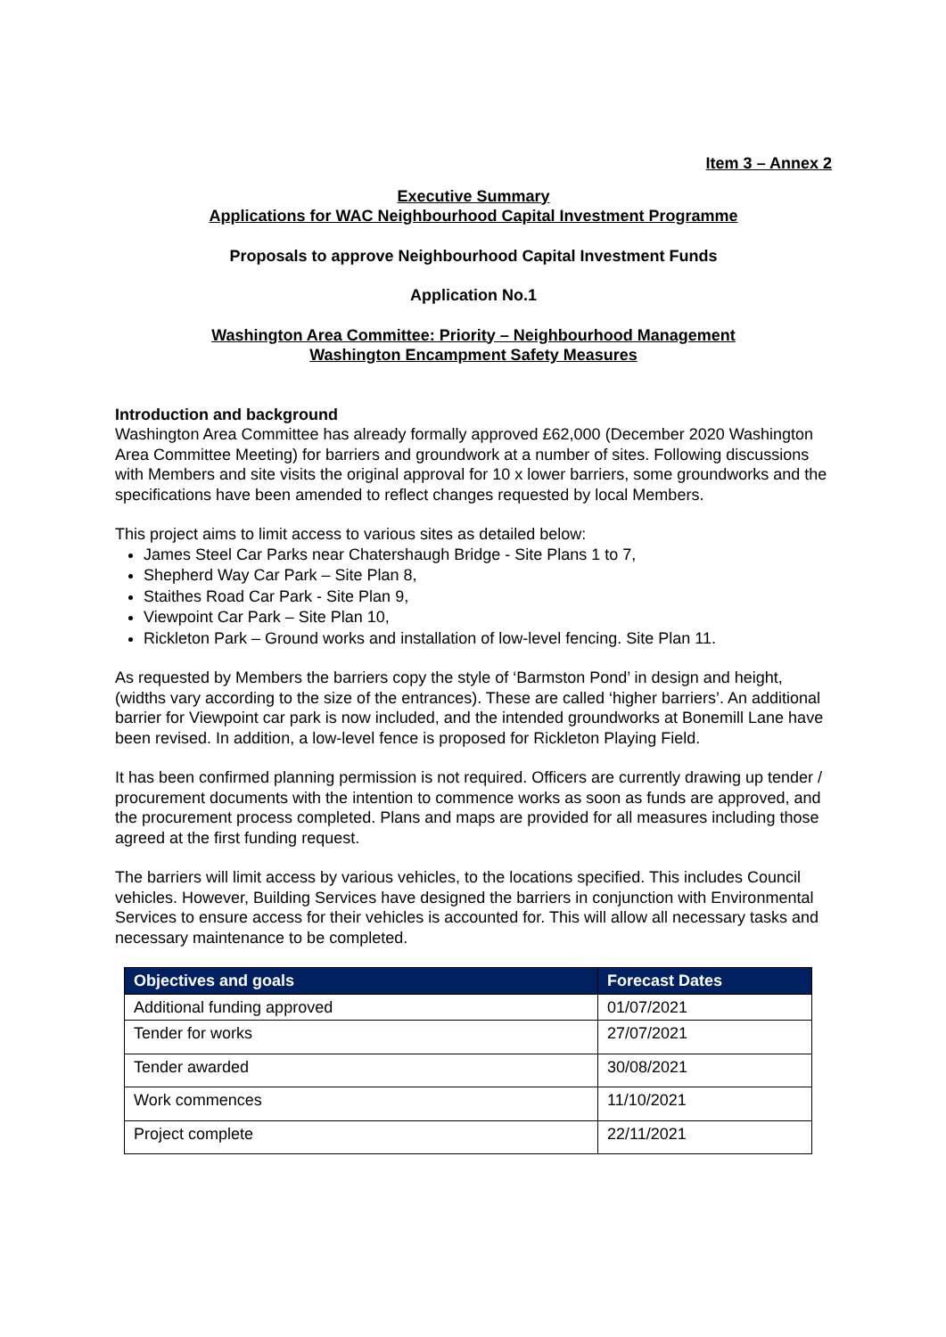Item 3 – Annex 2
Executive Summary
Applications for WAC Neighbourhood Capital Investment Programme
Proposals to approve Neighbourhood Capital Investment Funds
Application No.1
Washington Area Committee: Priority – Neighbourhood Management
Washington Encampment Safety Measures
Introduction and background
Washington Area Committee has already formally approved £62,000 (December 2020 Washington Area Committee Meeting) for barriers and groundwork at a number of sites. Following discussions with Members and site visits the original approval for 10 x lower barriers, some groundworks and the specifications have been amended to reflect changes requested by local Members.
This project aims to limit access to various sites as detailed below:
James Steel Car Parks near Chatershaugh Bridge - Site Plans 1 to 7,
Shepherd Way Car Park – Site Plan 8,
Staithes Road Car Park - Site Plan 9,
Viewpoint Car Park – Site Plan 10,
Rickleton Park – Ground works and installation of low-level fencing. Site Plan 11.
As requested by Members the barriers copy the style of ‘Barmston Pond’ in design and height, (widths vary according to the size of the entrances). These are called ‘higher barriers’. An additional barrier for Viewpoint car park is now included, and the intended groundworks at Bonemill Lane have been revised. In addition, a low-level fence is proposed for Rickleton Playing Field.
It has been confirmed planning permission is not required. Officers are currently drawing up tender / procurement documents with the intention to commence works as soon as funds are approved, and the procurement process completed. Plans and maps are provided for all measures including those agreed at the first funding request.
The barriers will limit access by various vehicles, to the locations specified. This includes Council vehicles. However, Building Services have designed the barriers in conjunction with Environmental Services to ensure access for their vehicles is accounted for. This will allow all necessary tasks and necessary maintenance to be completed.
| Objectives and goals | Forecast Dates |
| --- | --- |
| Additional funding approved | 01/07/2021 |
| Tender for works | 27/07/2021 |
| Tender awarded | 30/08/2021 |
| Work commences | 11/10/2021 |
| Project complete | 22/11/2021 |